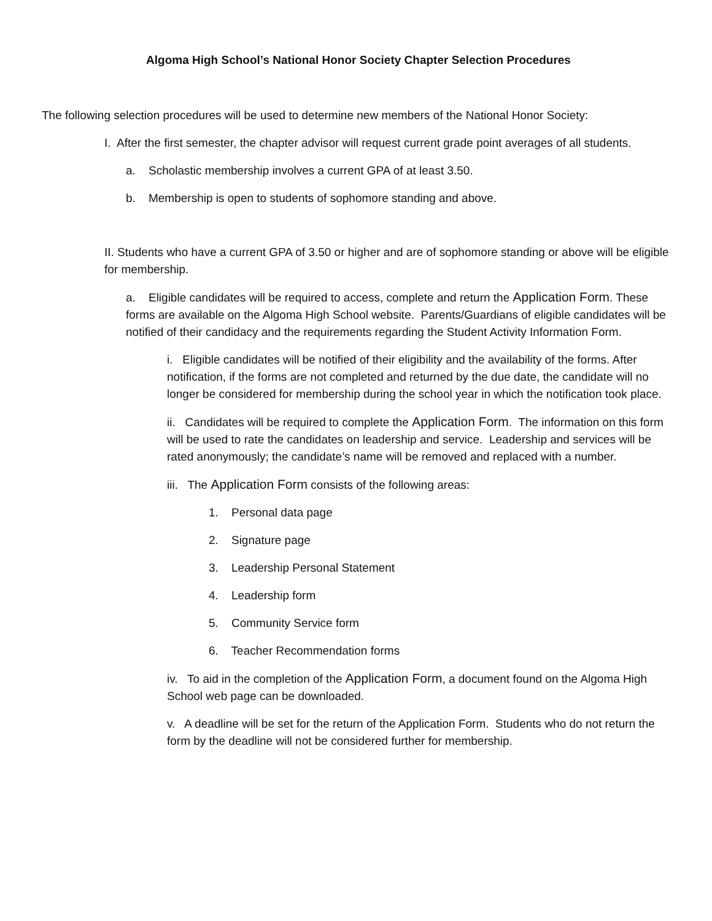Algoma High School’s National Honor Society Chapter Selection Procedures
The following selection procedures will be used to determine new members of the National Honor Society:
I. After the first semester, the chapter advisor will request current grade point averages of all students.
a. Scholastic membership involves a current GPA of at least 3.50.
b. Membership is open to students of sophomore standing and above.
II. Students who have a current GPA of 3.50 or higher and are of sophomore standing or above will be eligible for membership.
a. Eligible candidates will be required to access, complete and return the Application Form. These forms are available on the Algoma High School website. Parents/Guardians of eligible candidates will be notified of their candidacy and the requirements regarding the Student Activity Information Form.
i. Eligible candidates will be notified of their eligibility and the availability of the forms. After notification, if the forms are not completed and returned by the due date, the candidate will no longer be considered for membership during the school year in which the notification took place.
ii. Candidates will be required to complete the Application Form. The information on this form will be used to rate the candidates on leadership and service. Leadership and services will be rated anonymously; the candidate’s name will be removed and replaced with a number.
iii. The Application Form consists of the following areas:
1. Personal data page
2. Signature page
3. Leadership Personal Statement
4. Leadership form
5. Community Service form
6. Teacher Recommendation forms
iv. To aid in the completion of the Application Form, a document found on the Algoma High School web page can be downloaded.
v. A deadline will be set for the return of the Application Form. Students who do not return the form by the deadline will not be considered further for membership.